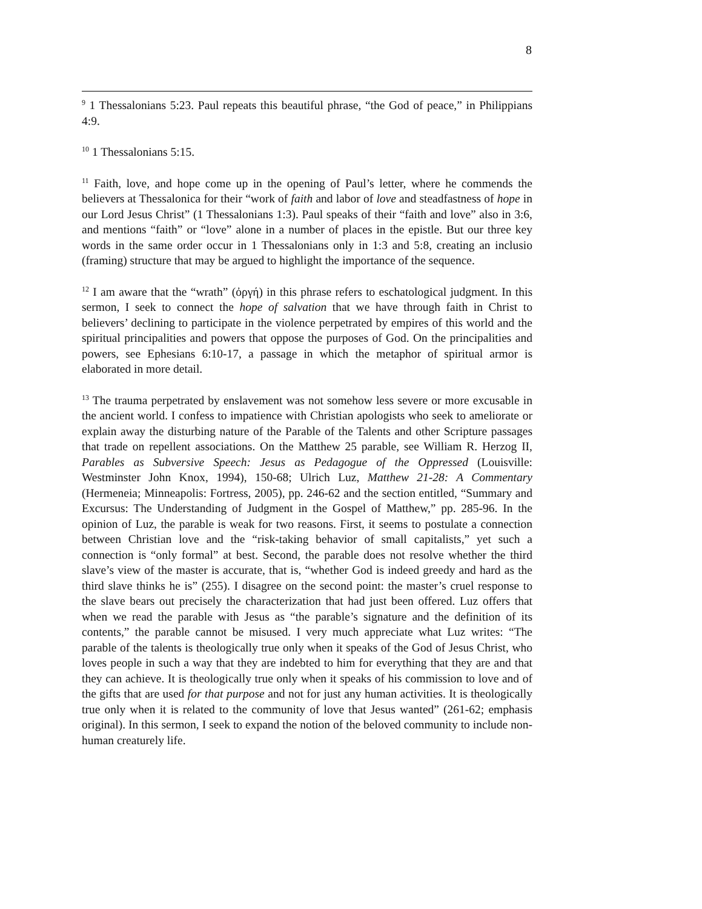8
<sup>9</sup> 1 Thessalonians 5:23. Paul repeats this beautiful phrase, “the God of peace,” in Philippians 4:9.
<sup>10</sup> 1 Thessalonians 5:15.
<sup>11</sup> Faith, love, and hope come up in the opening of Paul’s letter, where he commends the believers at Thessalonica for their “work of faith and labor of love and steadfastness of hope in our Lord Jesus Christ” (1 Thessalonians 1:3). Paul speaks of their “faith and love” also in 3:6, and mentions “faith” or “love” alone in a number of places in the epistle. But our three key words in the same order occur in 1 Thessalonians only in 1:3 and 5:8, creating an inclusio (framing) structure that may be argued to highlight the importance of the sequence.
<sup>12</sup> I am aware that the “wrath” (ὀργή) in this phrase refers to eschatological judgment. In this sermon, I seek to connect the hope of salvation that we have through faith in Christ to believers’ declining to participate in the violence perpetrated by empires of this world and the spiritual principalities and powers that oppose the purposes of God. On the principalities and powers, see Ephesians 6:10-17, a passage in which the metaphor of spiritual armor is elaborated in more detail.
<sup>13</sup> The trauma perpetrated by enslavement was not somehow less severe or more excusable in the ancient world. I confess to impatience with Christian apologists who seek to ameliorate or explain away the disturbing nature of the Parable of the Talents and other Scripture passages that trade on repellent associations. On the Matthew 25 parable, see William R. Herzog II, Parables as Subversive Speech: Jesus as Pedagogue of the Oppressed (Louisville: Westminster John Knox, 1994), 150-68; Ulrich Luz, Matthew 21-28: A Commentary (Hermeneia; Minneapolis: Fortress, 2005), pp. 246-62 and the section entitled, “Summary and Excursus: The Understanding of Judgment in the Gospel of Matthew,” pp. 285-96. In the opinion of Luz, the parable is weak for two reasons. First, it seems to postulate a connection between Christian love and the “risk-taking behavior of small capitalists,” yet such a connection is “only formal” at best. Second, the parable does not resolve whether the third slave’s view of the master is accurate, that is, “whether God is indeed greedy and hard as the third slave thinks he is” (255). I disagree on the second point: the master’s cruel response to the slave bears out precisely the characterization that had just been offered. Luz offers that when we read the parable with Jesus as “the parable’s signature and the definition of its contents,” the parable cannot be misused. I very much appreciate what Luz writes: “The parable of the talents is theologically true only when it speaks of the God of Jesus Christ, who loves people in such a way that they are indebted to him for everything that they are and that they can achieve. It is theologically true only when it speaks of his commission to love and of the gifts that are used for that purpose and not for just any human activities. It is theologically true only when it is related to the community of love that Jesus wanted” (261-62; emphasis original). In this sermon, I seek to expand the notion of the beloved community to include non-human creaturely life.